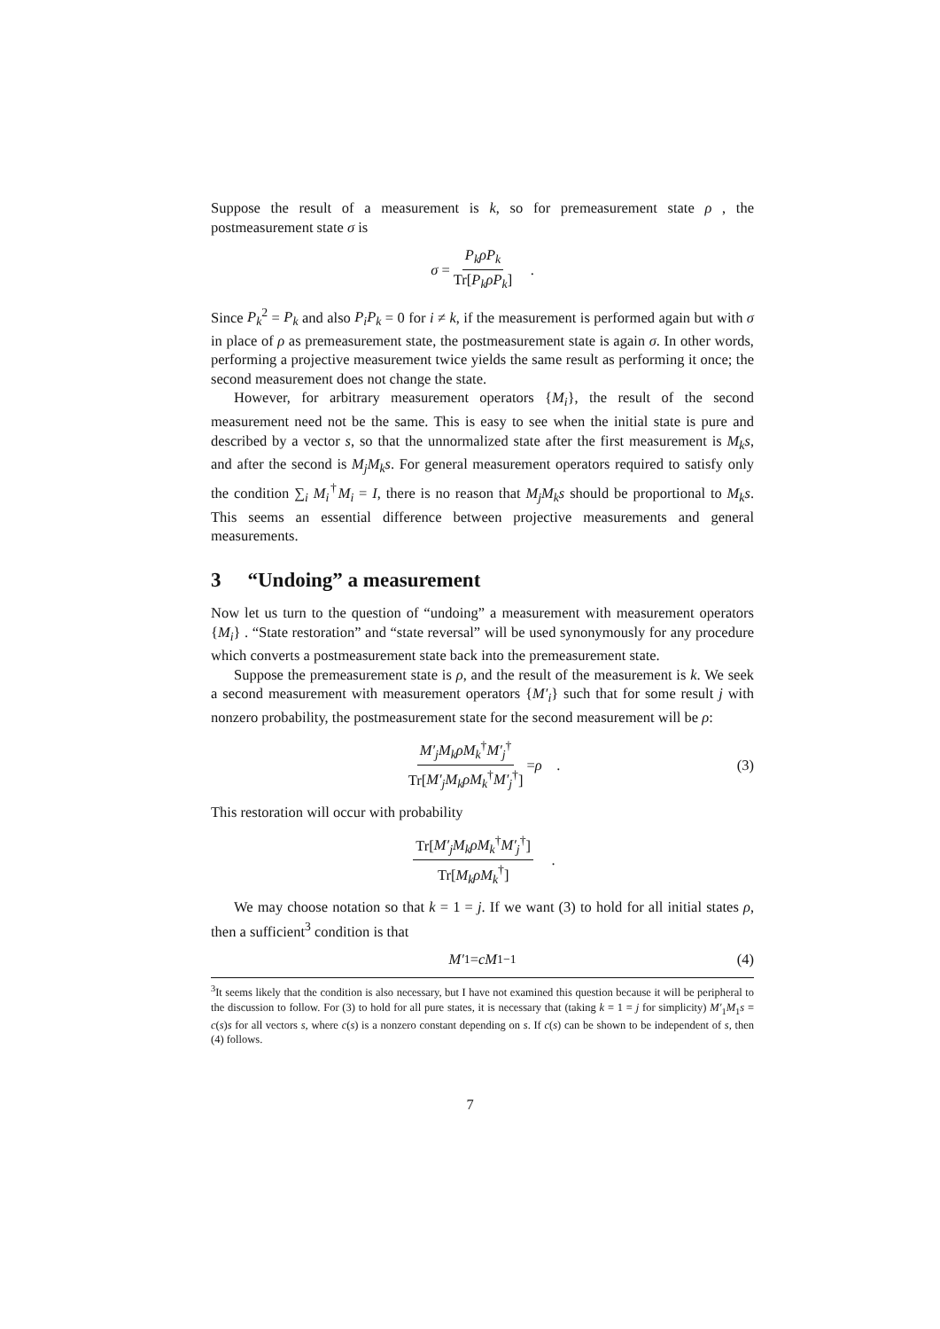Suppose the result of a measurement is k, so for premeasurement state ρ , the postmeasurement state σ is
σ = P<sub>k</sub>ρP<sub>k</sub> Tr[P<sub>k</sub>ρP<sub>k</sub>] .
Since P<sub>k</sub><sup>2</sup> = P<sub>k</sub> and also P<sub>i</sub>P<sub>k</sub> = 0 for i ≠ k, if the measurement is performed again but with σ in place of ρ as premeasurement state, the postmeasurement state is again σ. In other words, performing a projective measurement twice yields the same result as performing it once; the second measurement does not change the state.
However, for arbitrary measurement operators {M<sub>i</sub>}, the result of the second measurement need not be the same. This is easy to see when the initial state is pure and described by a vector s, so that the unnormalized state after the first measurement is M<sub>k</sub>s, and after the second is M<sub>j</sub>M<sub>k</sub>s. For general measurement operators required to satisfy only the condition ∑<sub>i</sub> M<sub>i</sub><sup>†</sup>M<sub>i</sub> = I, there is no reason that M<sub>j</sub>M<sub>k</sub>s should be proportional to M<sub>k</sub>s. This seems an essential difference between projective measurements and general measurements.
3 “Undoing” a measurement
Now let us turn to the question of “undoing” a measurement with measurement operators {M<sub>i</sub>} . “State restoration” and “state reversal” will be used synonymously for any procedure which converts a postmeasurement state back into the premeasurement state.
Suppose the premeasurement state is ρ, and the result of the measurement is k. We seek a second measurement with measurement operators {M′<sub>i</sub>} such that for some result j with nonzero probability, the postmeasurement state for the second measurement will be ρ:
M′<sub>j</sub>M<sub>k</sub>ρM<sub>k</sub><sup>†</sup>M′<sub>j</sub><sup>†</sup> Tr[M′<sub>j</sub>M<sub>k</sub>ρM<sub>k</sub><sup>†</sup>M′<sub>j</sub><sup>†</sup>] = ρ . (3)
This restoration will occur with probability
Tr[M′<sub>j</sub>M<sub>k</sub>ρM<sub>k</sub><sup>†</sup>M′<sub>j</sub><sup>†</sup>] Tr[M<sub>k</sub>ρM<sub>k</sub><sup>†</sup>] .
We may choose notation so that k = 1 = j. If we want (3) to hold for all initial states ρ, then a sufficient<sup>3</sup> condition is that
M′<sub>1</sub> = cM<sub>1</sub><sup>−1</sup> (4)
<sup>3</sup> It seems likely that the condition is also necessary, but I have not examined this question because it will be peripheral to the discussion to follow. For (3) to hold for all pure states, it is necessary that (taking k = 1 = j for simplicity) M′<sub>1</sub>M<sub>1</sub>s = c(s)s for all vectors s, where c(s) is a nonzero constant depending on s. If c(s) can be shown to be independent of s, then (4) follows.
7